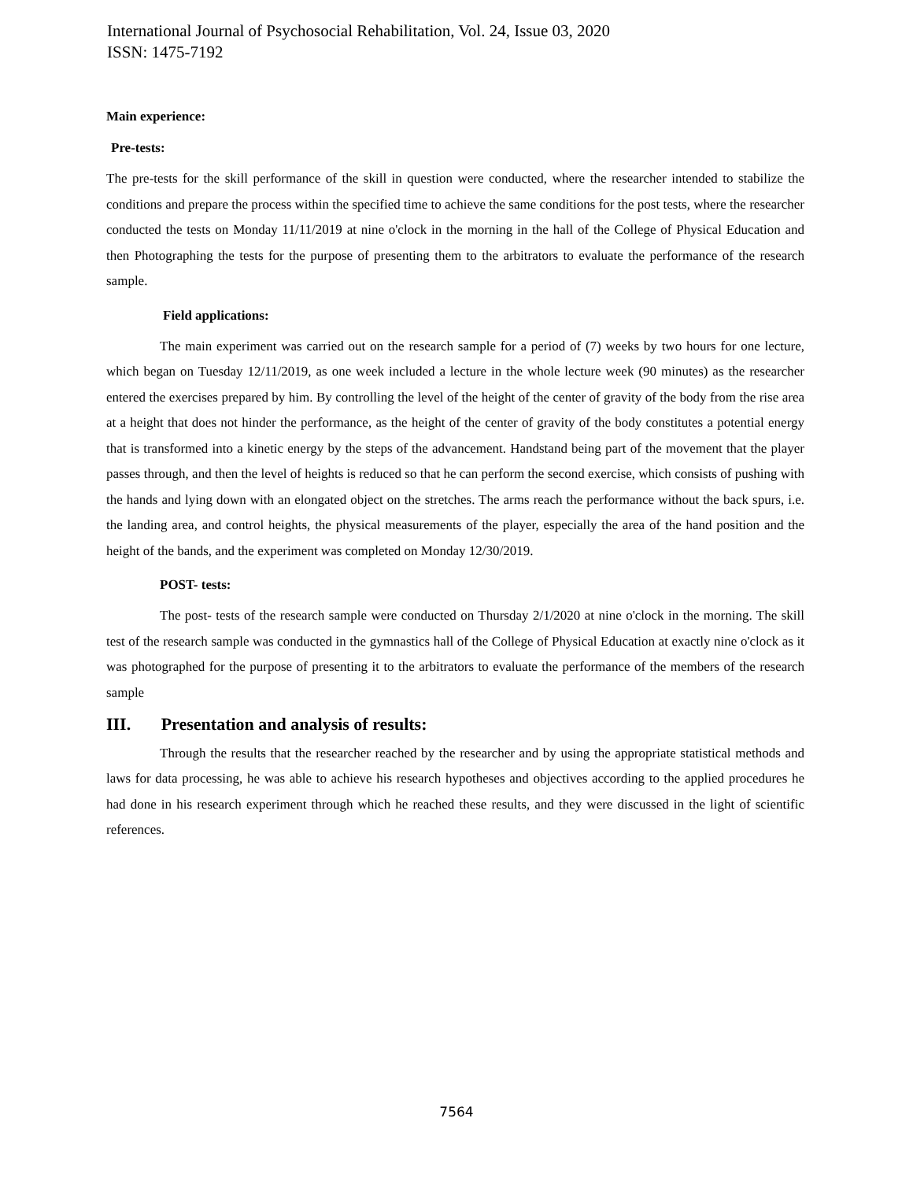International Journal of Psychosocial Rehabilitation, Vol. 24, Issue 03, 2020
ISSN: 1475-7192
Main experience:
Pre-tests:
The pre-tests for the skill performance of the skill in question were conducted, where the researcher intended to stabilize the conditions and prepare the process within the specified time to achieve the same conditions for the post tests, where the researcher conducted the tests on Monday 11/11/2019 at nine o'clock in the morning in the hall of the College of Physical Education and then Photographing the tests for the purpose of presenting them to the arbitrators to evaluate the performance of the research sample.
Field applications:
The main experiment was carried out on the research sample for a period of (7) weeks by two hours for one lecture, which began on Tuesday 12/11/2019, as one week included a lecture in the whole lecture week (90 minutes) as the researcher entered the exercises prepared by him. By controlling the level of the height of the center of gravity of the body from the rise area at a height that does not hinder the performance, as the height of the center of gravity of the body constitutes a potential energy that is transformed into a kinetic energy by the steps of the advancement. Handstand being part of the movement that the player passes through, and then the level of heights is reduced so that he can perform the second exercise, which consists of pushing with the hands and lying down with an elongated object on the stretches. The arms reach the performance without the back spurs, i.e. the landing area, and control heights, the physical measurements of the player, especially the area of the hand position and the height of the bands, and the experiment was completed on Monday 12/30/2019.
POST- tests:
The post- tests of the research sample were conducted on Thursday 2/1/2020 at nine o'clock in the morning. The skill test of the research sample was conducted in the gymnastics hall of the College of Physical Education at exactly nine o'clock as it was photographed for the purpose of presenting it to the arbitrators to evaluate the performance of the members of the research sample
III. Presentation and analysis of results:
Through the results that the researcher reached by the researcher and by using the appropriate statistical methods and laws for data processing, he was able to achieve his research hypotheses and objectives according to the applied procedures he had done in his research experiment through which he reached these results, and they were discussed in the light of scientific references.
7564